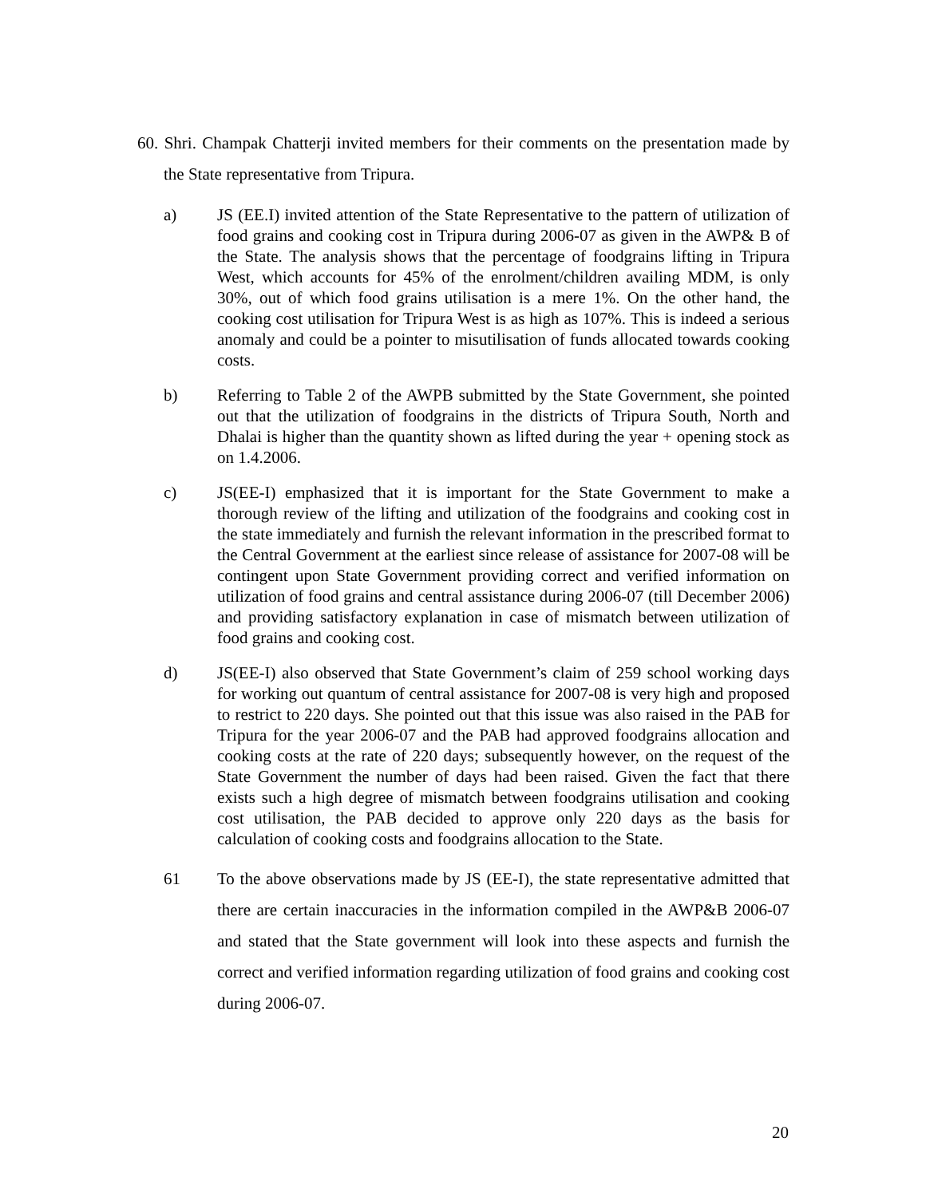60. Shri. Champak Chatterji invited members for their comments on the presentation made by the State representative from Tripura.
a) JS (EE.I) invited attention of the State Representative to the pattern of utilization of food grains and cooking cost in Tripura during 2006-07 as given in the AWP& B of the State. The analysis shows that the percentage of foodgrains lifting in Tripura West, which accounts for 45% of the enrolment/children availing MDM, is only 30%, out of which food grains utilisation is a mere 1%. On the other hand, the cooking cost utilisation for Tripura West is as high as 107%. This is indeed a serious anomaly and could be a pointer to misutilisation of funds allocated towards cooking costs.
b) Referring to Table 2 of the AWPB submitted by the State Government, she pointed out that the utilization of foodgrains in the districts of Tripura South, North and Dhalai is higher than the quantity shown as lifted during the year + opening stock as on 1.4.2006.
c) JS(EE-I) emphasized that it is important for the State Government to make a thorough review of the lifting and utilization of the foodgrains and cooking cost in the state immediately and furnish the relevant information in the prescribed format to the Central Government at the earliest since release of assistance for 2007-08 will be contingent upon State Government providing correct and verified information on utilization of food grains and central assistance during 2006-07 (till December 2006) and providing satisfactory explanation in case of mismatch between utilization of food grains and cooking cost.
d) JS(EE-I) also observed that State Government’s claim of 259 school working days for working out quantum of central assistance for 2007-08 is very high and proposed to restrict to 220 days. She pointed out that this issue was also raised in the PAB for Tripura for the year 2006-07 and the PAB had approved foodgrains allocation and cooking costs at the rate of 220 days; subsequently however, on the request of the State Government the number of days had been raised. Given the fact that there exists such a high degree of mismatch between foodgrains utilisation and cooking cost utilisation, the PAB decided to approve only 220 days as the basis for calculation of cooking costs and foodgrains allocation to the State.
61 To the above observations made by JS (EE-I), the state representative admitted that there are certain inaccuracies in the information compiled in the AWP&B 2006-07 and stated that the State government will look into these aspects and furnish the correct and verified information regarding utilization of food grains and cooking cost during 2006-07.
20